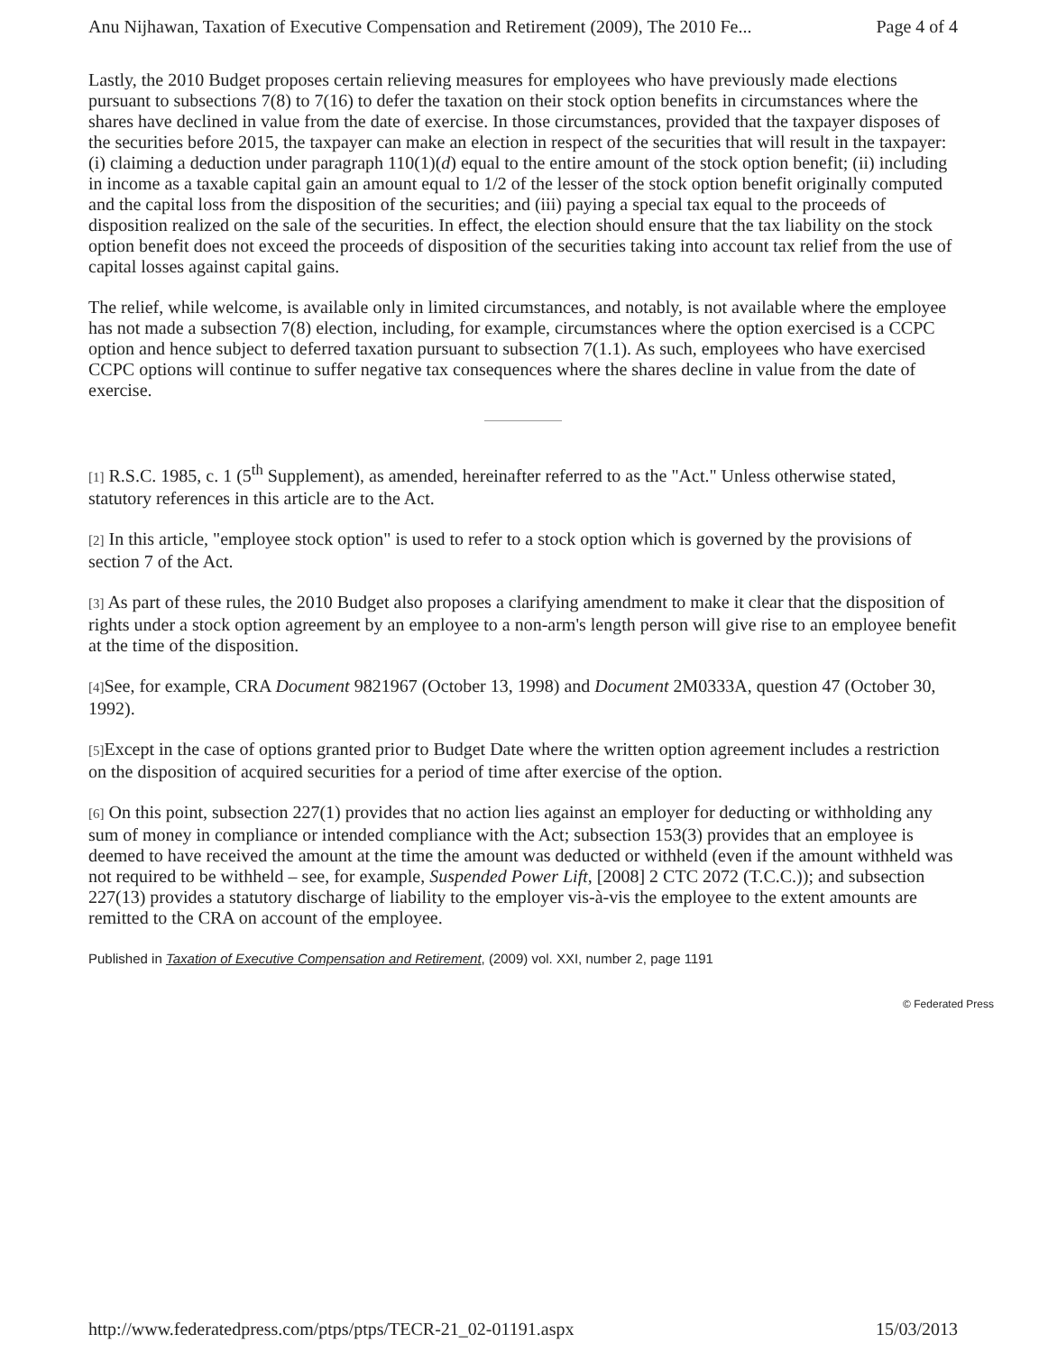Anu Nijhawan, Taxation of Executive Compensation and Retirement (2009), The 2010 Fe... Page 4 of 4
Lastly, the 2010 Budget proposes certain relieving measures for employees who have previously made elections pursuant to subsections 7(8) to 7(16) to defer the taxation on their stock option benefits in circumstances where the shares have declined in value from the date of exercise. In those circumstances, provided that the taxpayer disposes of the securities before 2015, the taxpayer can make an election in respect of the securities that will result in the taxpayer: (i) claiming a deduction under paragraph 110(1)(d) equal to the entire amount of the stock option benefit; (ii) including in income as a taxable capital gain an amount equal to 1/2 of the lesser of the stock option benefit originally computed and the capital loss from the disposition of the securities; and (iii) paying a special tax equal to the proceeds of disposition realized on the sale of the securities. In effect, the election should ensure that the tax liability on the stock option benefit does not exceed the proceeds of disposition of the securities taking into account tax relief from the use of capital losses against capital gains.
The relief, while welcome, is available only in limited circumstances, and notably, is not available where the employee has not made a subsection 7(8) election, including, for example, circumstances where the option exercised is a CCPC option and hence subject to deferred taxation pursuant to subsection 7(1.1). As such, employees who have exercised CCPC options will continue to suffer negative tax consequences where the shares decline in value from the date of exercise.
[1] R.S.C. 1985, c. 1 (5<sup>th</sup> Supplement), as amended, hereinafter referred to as the "Act." Unless otherwise stated, statutory references in this article are to the Act.
[2] In this article, "employee stock option" is used to refer to a stock option which is governed by the provisions of section 7 of the Act.
[3] As part of these rules, the 2010 Budget also proposes a clarifying amendment to make it clear that the disposition of rights under a stock option agreement by an employee to a non-arm's length person will give rise to an employee benefit at the time of the disposition.
[4] See, for example, CRA Document 9821967 (October 13, 1998) and Document 2M0333A, question 47 (October 30, 1992).
[5] Except in the case of options granted prior to Budget Date where the written option agreement includes a restriction on the disposition of acquired securities for a period of time after exercise of the option.
[6] On this point, subsection 227(1) provides that no action lies against an employer for deducting or withholding any sum of money in compliance or intended compliance with the Act; subsection 153(3) provides that an employee is deemed to have received the amount at the time the amount was deducted or withheld (even if the amount withheld was not required to be withheld – see, for example, Suspended Power Lift, [2008] 2 CTC 2072 (T.C.C.)); and subsection 227(13) provides a statutory discharge of liability to the employer vis-à-vis the employee to the extent amounts are remitted to the CRA on account of the employee.
Published in Taxation of Executive Compensation and Retirement, (2009) vol. XXI, number 2, page 1191
© Federated Press
http://www.federatedpress.com/ptps/ptps/TECR-21_02-01191.aspx 15/03/2013